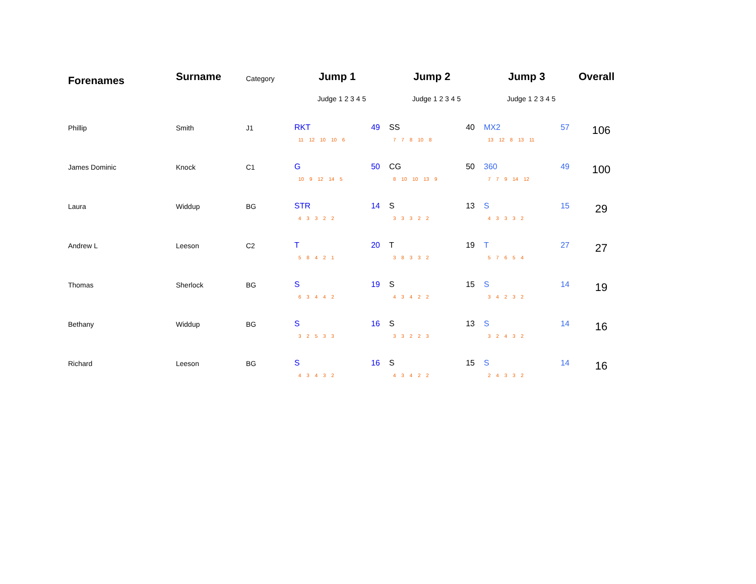| Forenames | Surname | Category | Jump 1 | Jump 2 | Jump 3 | Overall |
| --- | --- | --- | --- | --- | --- | --- |
| | | | Judge 1 2 3 4 5 | Judge 1 2 3 4 5 | Judge 1 2 3 4 5 | |
| Phillip | Smith | J1 | RKT 49 11 12 10 10 6 | SS 40 7 7 8 10 8 | MX2 57 13 12 8 13 11 | 106 |
| James Dominic | Knock | C1 | G 50 10 9 12 14 5 | CG 50 8 10 10 13 9 | 360 49 7 7 9 14 12 | 100 |
| Laura | Widdup | BG | STR 14 4 3 3 2 2 | S 13 3 3 3 2 2 | S 15 4 3 3 3 2 | 29 |
| Andrew L | Leeson | C2 | T 20 5 8 4 2 1 | T 19 3 8 3 3 2 | T 27 5 7 6 5 4 | 27 |
| Thomas | Sherlock | BG | S 19 6 3 4 4 2 | S 15 4 3 4 2 2 | S 14 3 4 2 3 2 | 19 |
| Bethany | Widdup | BG | S 16 3 2 5 3 3 | S 13 3 3 2 2 3 | S 14 3 2 4 3 2 | 16 |
| Richard | Leeson | BG | S 16 4 3 4 3 2 | S 15 4 3 4 2 2 | S 14 2 4 3 3 2 | 16 |